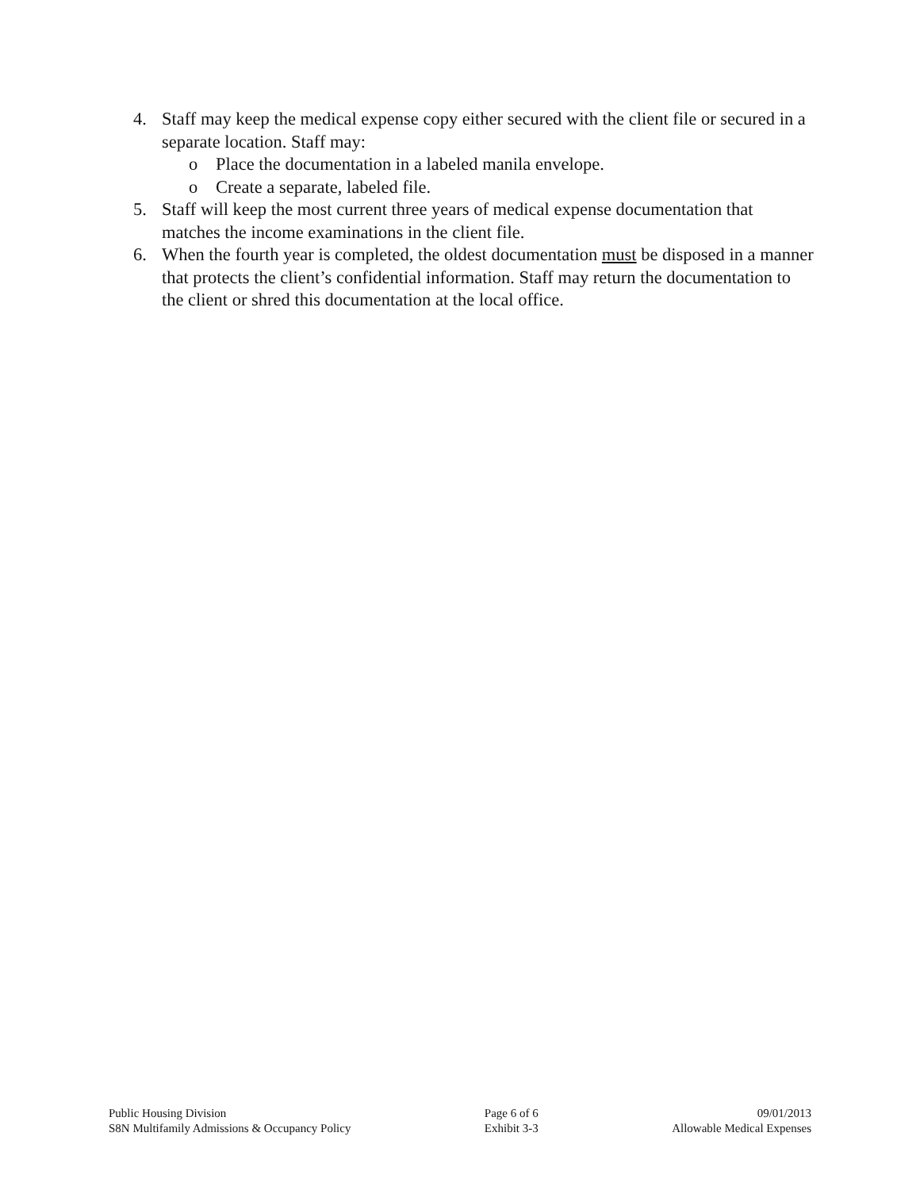4. Staff may keep the medical expense copy either secured with the client file or secured in a separate location. Staff may:
o Place the documentation in a labeled manila envelope.
o Create a separate, labeled file.
5. Staff will keep the most current three years of medical expense documentation that matches the income examinations in the client file.
6. When the fourth year is completed, the oldest documentation must be disposed in a manner that protects the client’s confidential information. Staff may return the documentation to the client or shred this documentation at the local office.
Public Housing Division
S8N Multifamily Admissions & Occupancy Policy
Page 6 of 6
Exhibit 3-3
09/01/2013
Allowable Medical Expenses